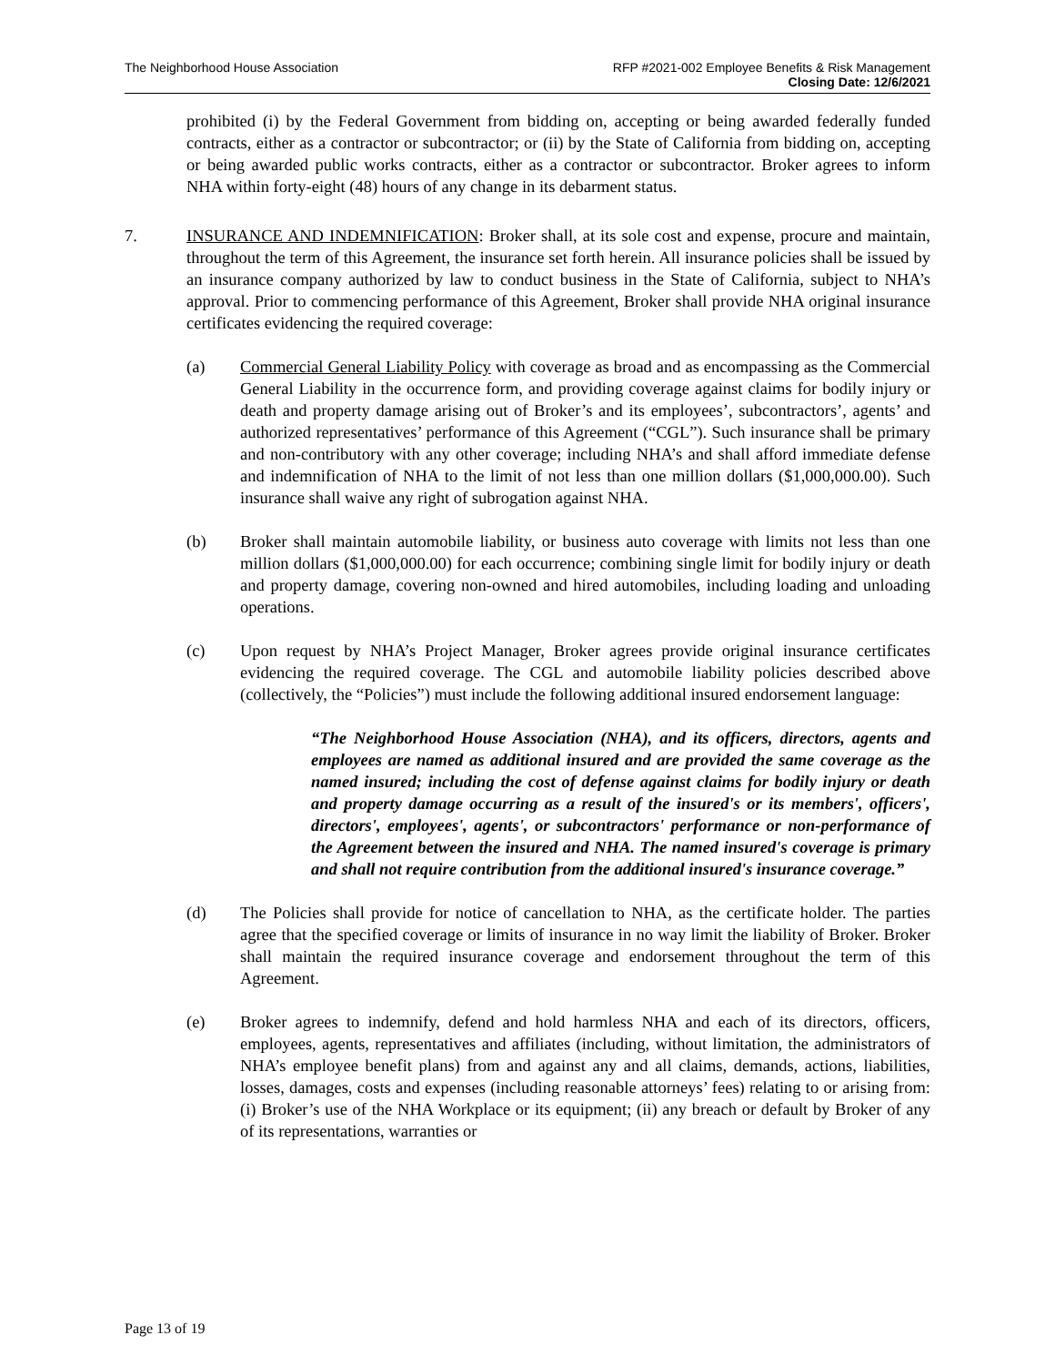The Neighborhood House Association
RFP #2021-002 Employee Benefits & Risk Management
Closing Date: 12/6/2021
prohibited (i) by the Federal Government from bidding on, accepting or being awarded federally funded contracts, either as a contractor or subcontractor; or (ii) by the State of California from bidding on, accepting or being awarded public works contracts, either as a contractor or subcontractor. Broker agrees to inform NHA within forty-eight (48) hours of any change in its debarment status.
7. INSURANCE AND INDEMNIFICATION: Broker shall, at its sole cost and expense, procure and maintain, throughout the term of this Agreement, the insurance set forth herein. All insurance policies shall be issued by an insurance company authorized by law to conduct business in the State of California, subject to NHA’s approval. Prior to commencing performance of this Agreement, Broker shall provide NHA original insurance certificates evidencing the required coverage:
(a) Commercial General Liability Policy with coverage as broad and as encompassing as the Commercial General Liability in the occurrence form, and providing coverage against claims for bodily injury or death and property damage arising out of Broker’s and its employees’, subcontractors’, agents’ and authorized representatives’ performance of this Agreement (“CGL”). Such insurance shall be primary and non-contributory with any other coverage; including NHA’s and shall afford immediate defense and indemnification of NHA to the limit of not less than one million dollars ($1,000,000.00). Such insurance shall waive any right of subrogation against NHA.
(b) Broker shall maintain automobile liability, or business auto coverage with limits not less than one million dollars ($1,000,000.00) for each occurrence; combining single limit for bodily injury or death and property damage, covering non-owned and hired automobiles, including loading and unloading operations.
(c) Upon request by NHA’s Project Manager, Broker agrees provide original insurance certificates evidencing the required coverage. The CGL and automobile liability policies described above (collectively, the “Policies”) must include the following additional insured endorsement language:
“The Neighborhood House Association (NHA), and its officers, directors, agents and employees are named as additional insured and are provided the same coverage as the named insured; including the cost of defense against claims for bodily injury or death and property damage occurring as a result of the insured's or its members', officers', directors', employees', agents', or subcontractors' performance or non-performance of the Agreement between the insured and NHA. The named insured's coverage is primary and shall not require contribution from the additional insured's insurance coverage.”
(d) The Policies shall provide for notice of cancellation to NHA, as the certificate holder. The parties agree that the specified coverage or limits of insurance in no way limit the liability of Broker. Broker shall maintain the required insurance coverage and endorsement throughout the term of this Agreement.
(e) Broker agrees to indemnify, defend and hold harmless NHA and each of its directors, officers, employees, agents, representatives and affiliates (including, without limitation, the administrators of NHA’s employee benefit plans) from and against any and all claims, demands, actions, liabilities, losses, damages, costs and expenses (including reasonable attorneys’ fees) relating to or arising from: (i) Broker’s use of the NHA Workplace or its equipment; (ii) any breach or default by Broker of any of its representations, warranties or
Page 13 of 19